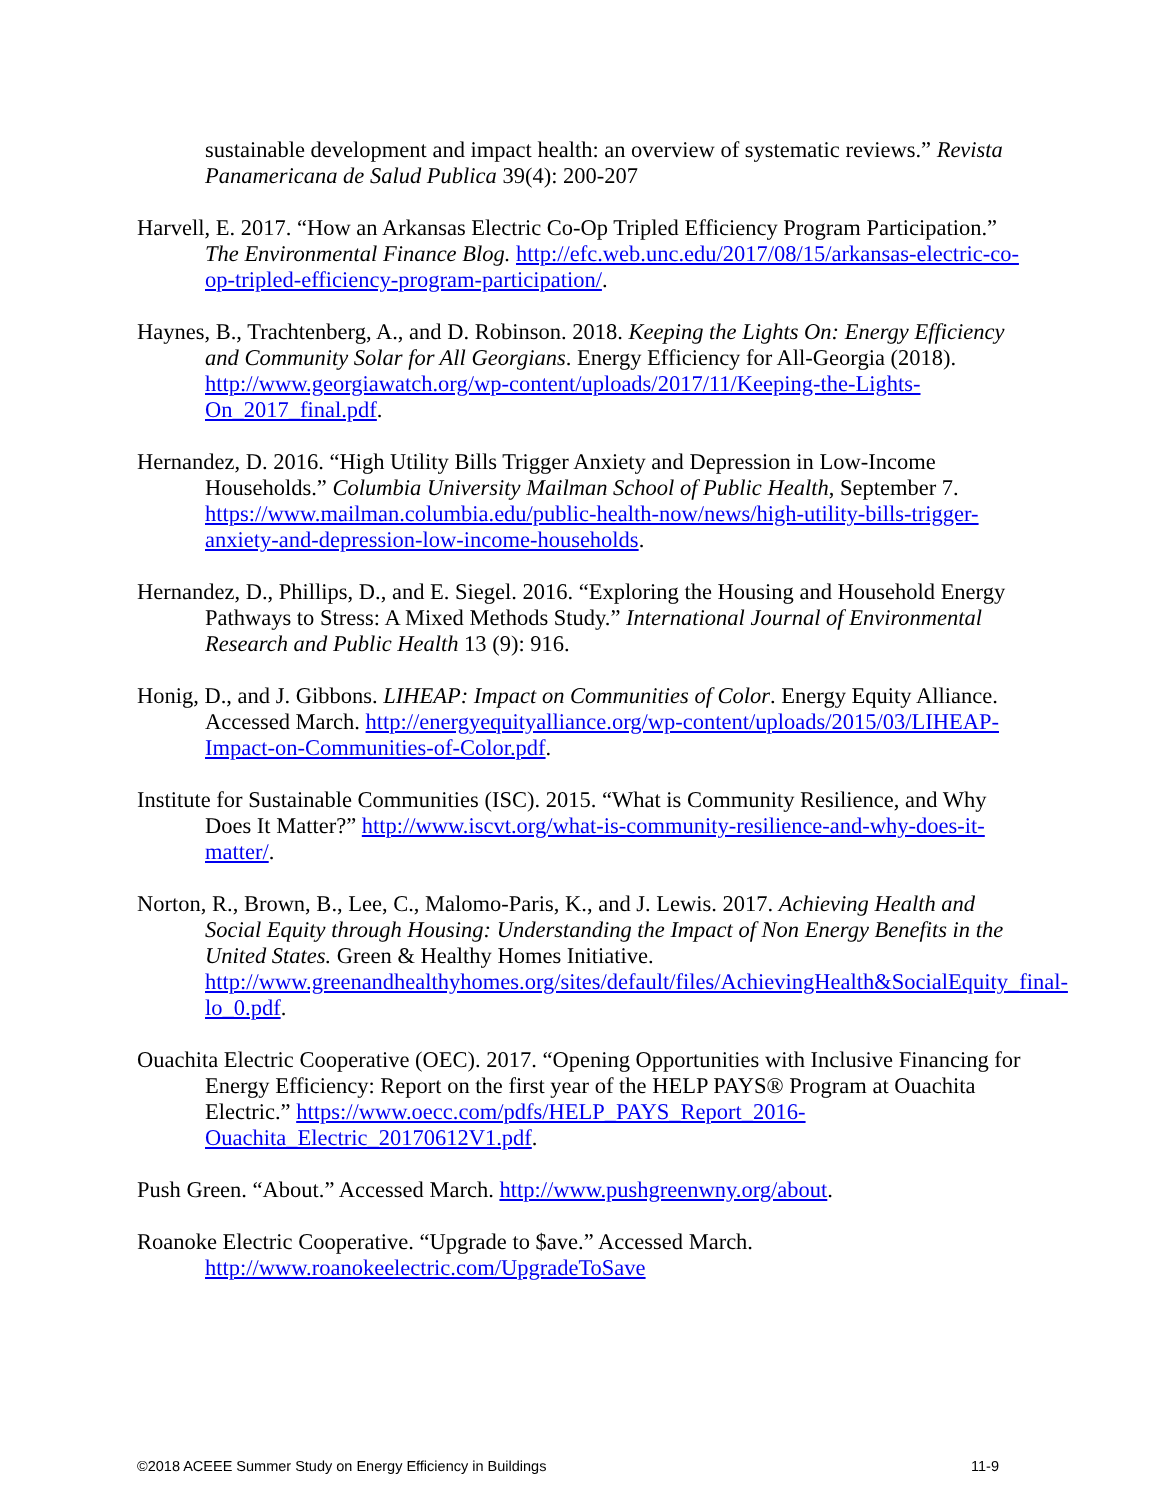sustainable development and impact health: an overview of systematic reviews.” Revista Panamericana de Salud Publica 39(4): 200-207
Harvell, E. 2017. “How an Arkansas Electric Co-Op Tripled Efficiency Program Participation.” The Environmental Finance Blog. http://efc.web.unc.edu/2017/08/15/arkansas-electric-co-op-tripled-efficiency-program-participation/.
Haynes, B., Trachtenberg, A., and D. Robinson. 2018. Keeping the Lights On: Energy Efficiency and Community Solar for All Georgians. Energy Efficiency for All-Georgia (2018). http://www.georgiawatch.org/wp-content/uploads/2017/11/Keeping-the-Lights-On_2017_final.pdf.
Hernandez, D. 2016. “High Utility Bills Trigger Anxiety and Depression in Low-Income Households.” Columbia University Mailman School of Public Health, September 7. https://www.mailman.columbia.edu/public-health-now/news/high-utility-bills-trigger-anxiety-and-depression-low-income-households.
Hernandez, D., Phillips, D., and E. Siegel. 2016. “Exploring the Housing and Household Energy Pathways to Stress: A Mixed Methods Study.” International Journal of Environmental Research and Public Health 13 (9): 916.
Honig, D., and J. Gibbons. LIHEAP: Impact on Communities of Color. Energy Equity Alliance. Accessed March. http://energyequityalliance.org/wp-content/uploads/2015/03/LIHEAP-Impact-on-Communities-of-Color.pdf.
Institute for Sustainable Communities (ISC). 2015. “What is Community Resilience, and Why Does It Matter?” http://www.iscvt.org/what-is-community-resilience-and-why-does-it-matter/.
Norton, R., Brown, B., Lee, C., Malomo-Paris, K., and J. Lewis. 2017. Achieving Health and Social Equity through Housing: Understanding the Impact of Non Energy Benefits in the United States. Green & Healthy Homes Initiative. http://www.greenandhealthyhomes.org/sites/default/files/AchievingHealth&SocialEquity_final-lo_0.pdf.
Ouachita Electric Cooperative (OEC). 2017. “Opening Opportunities with Inclusive Financing for Energy Efficiency: Report on the first year of the HELP PAYS® Program at Ouachita Electric.” https://www.oecc.com/pdfs/HELP_PAYS_Report_2016-Ouachita_Electric_20170612V1.pdf.
Push Green. “About.” Accessed March. http://www.pushgreenwny.org/about.
Roanoke Electric Cooperative. “Upgrade to $ave.” Accessed March. http://www.roanokeelectric.com/UpgradeToSave
©2018 ACEEE Summer Study on Energy Efficiency in Buildings 11-9